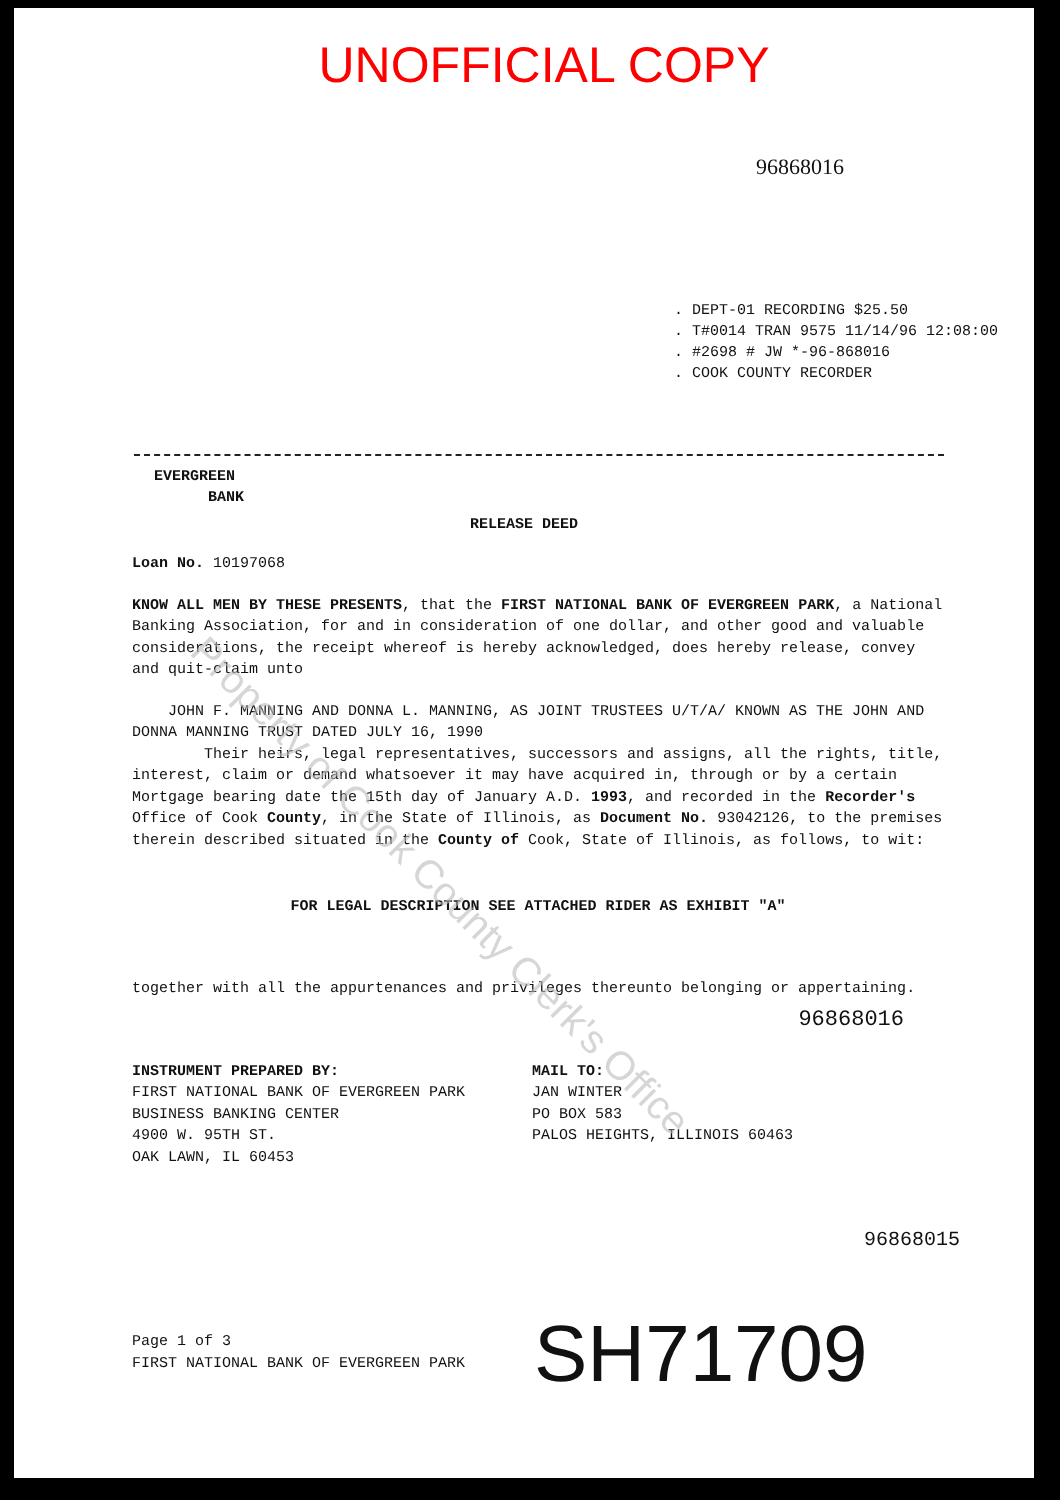UNOFFICIAL COPY
96868016
. DEPT-01 RECORDING $25.50
. T#0014 TRAN 9575 11/14/96 12:08:00
. #2698 # JW *-96-868016
. COOK COUNTY RECORDER
EVERGREEN
BANK
RELEASE DEED
Loan No. 10197068
KNOW ALL MEN BY THESE PRESENTS, that the FIRST NATIONAL BANK OF EVERGREEN PARK, a National Banking Association, for and in consideration of one dollar, and other good and valuable considerations, the receipt whereof is hereby acknowledged, does hereby release, convey and quit-claim unto
JOHN F. MANNING AND DONNA L. MANNING, AS JOINT TRUSTEES U/T/A/ KNOWN AS THE JOHN AND DONNA MANNING TRUST DATED JULY 16, 1990
Their heirs, legal representatives, successors and assigns, all the rights, title, interest, claim or demand whatsoever it may have acquired in, through or by a certain Mortgage bearing date the 15th day of January A.D. 1993, and recorded in the Recorder's Office of Cook County, in the State of Illinois, as Document No. 93042126, to the premises therein described situated in the County of Cook, State of Illinois, as follows, to wit:
FOR LEGAL DESCRIPTION SEE ATTACHED RIDER AS EXHIBIT "A"
together with all the appurtenances and privileges thereunto belonging or appertaining.
96868016
INSTRUMENT PREPARED BY:
FIRST NATIONAL BANK OF EVERGREEN PARK
BUSINESS BANKING CENTER
4900 W. 95TH ST.
OAK LAWN, IL 60453
MAIL TO:
JAN WINTER
PO BOX 583
PALOS HEIGHTS, ILLINOIS 60463
96868015
Page 1 of 3
FIRST NATIONAL BANK OF EVERGREEN PARK
SH71709
Property of Cook County Clerk's Office